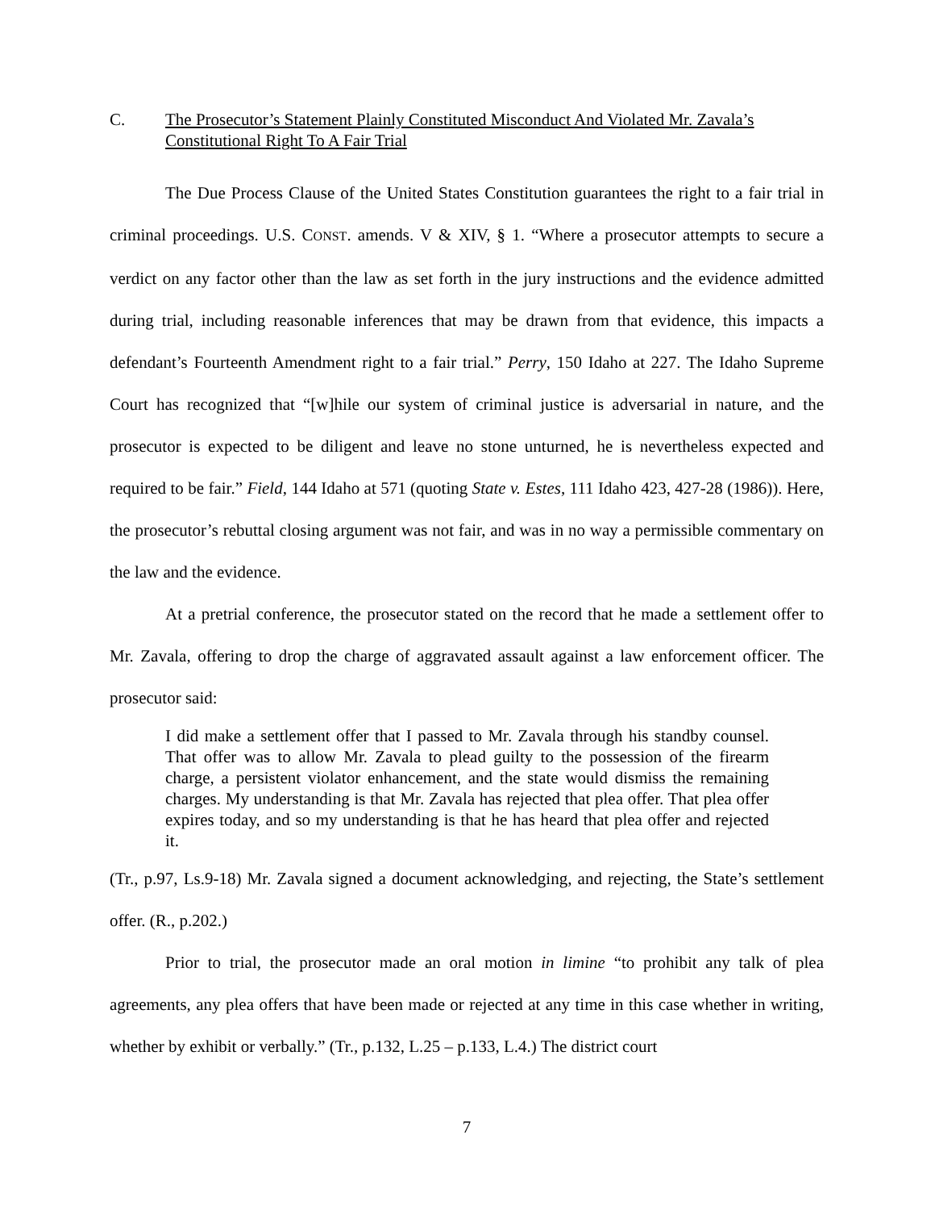C. The Prosecutor’s Statement Plainly Constituted Misconduct And Violated Mr. Zavala’s Constitutional Right To A Fair Trial
The Due Process Clause of the United States Constitution guarantees the right to a fair trial in criminal proceedings. U.S. CONST. amends. V & XIV, § 1. “Where a prosecutor attempts to secure a verdict on any factor other than the law as set forth in the jury instructions and the evidence admitted during trial, including reasonable inferences that may be drawn from that evidence, this impacts a defendant’s Fourteenth Amendment right to a fair trial.” Perry, 150 Idaho at 227. The Idaho Supreme Court has recognized that “[w]hile our system of criminal justice is adversarial in nature, and the prosecutor is expected to be diligent and leave no stone unturned, he is nevertheless expected and required to be fair.” Field, 144 Idaho at 571 (quoting State v. Estes, 111 Idaho 423, 427-28 (1986)). Here, the prosecutor’s rebuttal closing argument was not fair, and was in no way a permissible commentary on the law and the evidence.
At a pretrial conference, the prosecutor stated on the record that he made a settlement offer to Mr. Zavala, offering to drop the charge of aggravated assault against a law enforcement officer. The prosecutor said:
I did make a settlement offer that I passed to Mr. Zavala through his standby counsel. That offer was to allow Mr. Zavala to plead guilty to the possession of the firearm charge, a persistent violator enhancement, and the state would dismiss the remaining charges. My understanding is that Mr. Zavala has rejected that plea offer. That plea offer expires today, and so my understanding is that he has heard that plea offer and rejected it.
(Tr., p.97, Ls.9-18) Mr. Zavala signed a document acknowledging, and rejecting, the State’s settlement offer. (R., p.202.)
Prior to trial, the prosecutor made an oral motion in limine “to prohibit any talk of plea agreements, any plea offers that have been made or rejected at any time in this case whether in writing, whether by exhibit or verbally.” (Tr., p.132, L.25 – p.133, L.4.) The district court
7